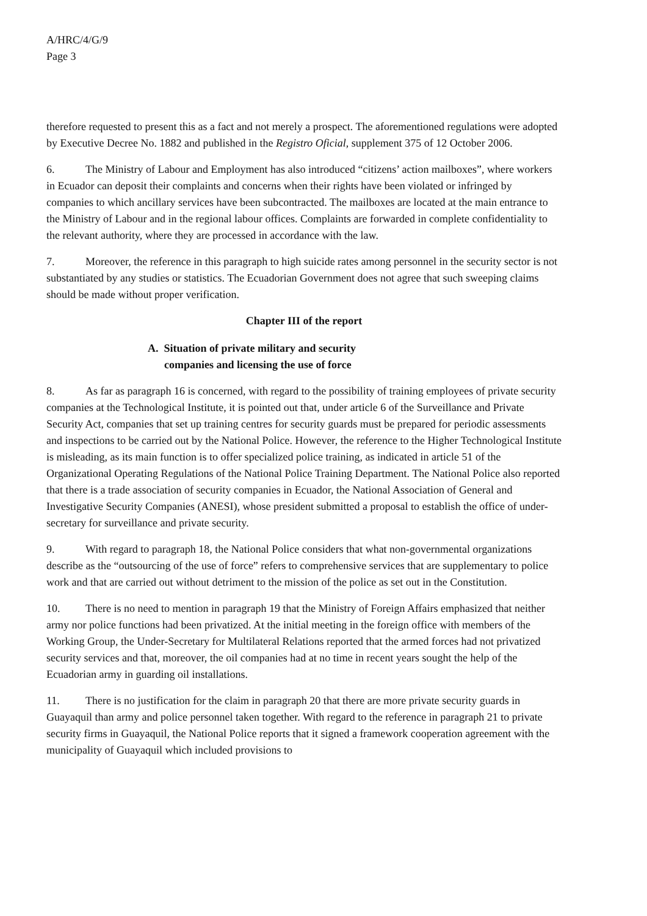A/HRC/4/G/9
Page 3
therefore requested to present this as a fact and not merely a prospect. The aforementioned regulations were adopted by Executive Decree No. 1882 and published in the Registro Oficial, supplement 375 of 12 October 2006.
6. The Ministry of Labour and Employment has also introduced “citizens’ action mailboxes”, where workers in Ecuador can deposit their complaints and concerns when their rights have been violated or infringed by companies to which ancillary services have been subcontracted. The mailboxes are located at the main entrance to the Ministry of Labour and in the regional labour offices. Complaints are forwarded in complete confidentiality to the relevant authority, where they are processed in accordance with the law.
7. Moreover, the reference in this paragraph to high suicide rates among personnel in the security sector is not substantiated by any studies or statistics. The Ecuadorian Government does not agree that such sweeping claims should be made without proper verification.
Chapter III of the report
A. Situation of private military and security
companies and licensing the use of force
8. As far as paragraph 16 is concerned, with regard to the possibility of training employees of private security companies at the Technological Institute, it is pointed out that, under article 6 of the Surveillance and Private Security Act, companies that set up training centres for security guards must be prepared for periodic assessments and inspections to be carried out by the National Police. However, the reference to the Higher Technological Institute is misleading, as its main function is to offer specialized police training, as indicated in article 51 of the Organizational Operating Regulations of the National Police Training Department. The National Police also reported that there is a trade association of security companies in Ecuador, the National Association of General and Investigative Security Companies (ANESI), whose president submitted a proposal to establish the office of under-secretary for surveillance and private security.
9. With regard to paragraph 18, the National Police considers that what non-governmental organizations describe as the “outsourcing of the use of force” refers to comprehensive services that are supplementary to police work and that are carried out without detriment to the mission of the police as set out in the Constitution.
10. There is no need to mention in paragraph 19 that the Ministry of Foreign Affairs emphasized that neither army nor police functions had been privatized. At the initial meeting in the foreign office with members of the Working Group, the Under-Secretary for Multilateral Relations reported that the armed forces had not privatized security services and that, moreover, the oil companies had at no time in recent years sought the help of the Ecuadorian army in guarding oil installations.
11. There is no justification for the claim in paragraph 20 that there are more private security guards in Guayaquil than army and police personnel taken together. With regard to the reference in paragraph 21 to private security firms in Guayaquil, the National Police reports that it signed a framework cooperation agreement with the municipality of Guayaquil which included provisions to